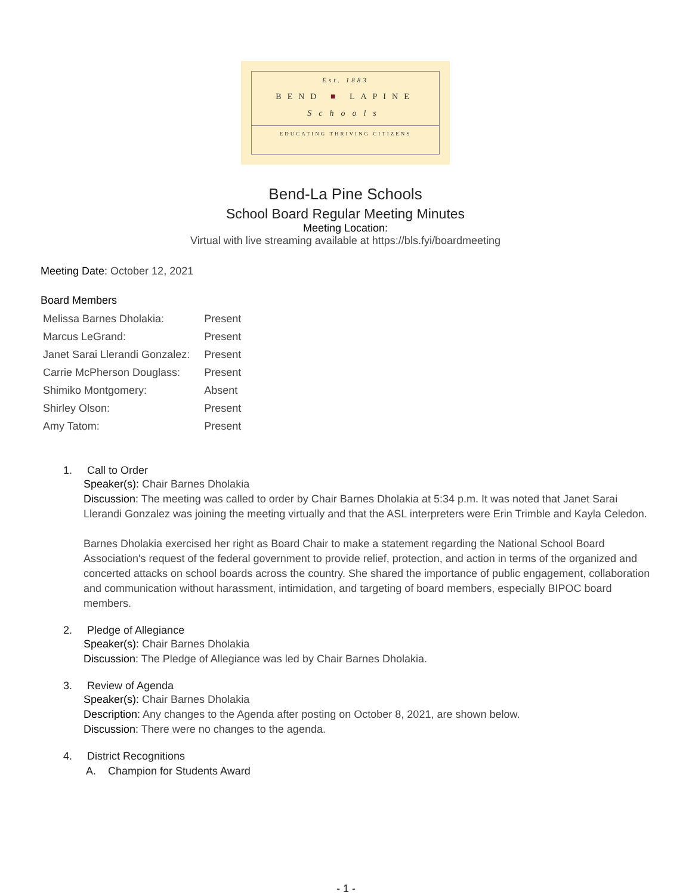Est. 1883
BEND ■ LAPINE
Schools
EDUCATING THRIVING CITIZENS
Bend-La Pine Schools
School Board Regular Meeting Minutes
Meeting Location:
Virtual with live streaming available at https://bls.fyi/boardmeeting
Meeting Date: October 12, 2021
Board Members
| Melissa Barnes Dholakia: | Present |
| Marcus LeGrand: | Present |
| Janet Sarai Llerandi Gonzalez: | Present |
| Carrie McPherson Douglass: | Present |
| Shimiko Montgomery: | Absent |
| Shirley Olson: | Present |
| Amy Tatom: | Present |
1. Call to Order
Speaker(s): Chair Barnes Dholakia
Discussion: The meeting was called to order by Chair Barnes Dholakia at 5:34 p.m. It was noted that Janet Sarai Llerandi Gonzalez was joining the meeting virtually and that the ASL interpreters were Erin Trimble and Kayla Celedon.
Barnes Dholakia exercised her right as Board Chair to make a statement regarding the National School Board Association's request of the federal government to provide relief, protection, and action in terms of the organized and concerted attacks on school boards across the country. She shared the importance of public engagement, collaboration and communication without harassment, intimidation, and targeting of board members, especially BIPOC board members.
2. Pledge of Allegiance
Speaker(s): Chair Barnes Dholakia
Discussion: The Pledge of Allegiance was led by Chair Barnes Dholakia.
3. Review of Agenda
Speaker(s): Chair Barnes Dholakia
Description: Any changes to the Agenda after posting on October 8, 2021, are shown below.
Discussion: There were no changes to the agenda.
4. District Recognitions
A. Champion for Students Award
- 1 -